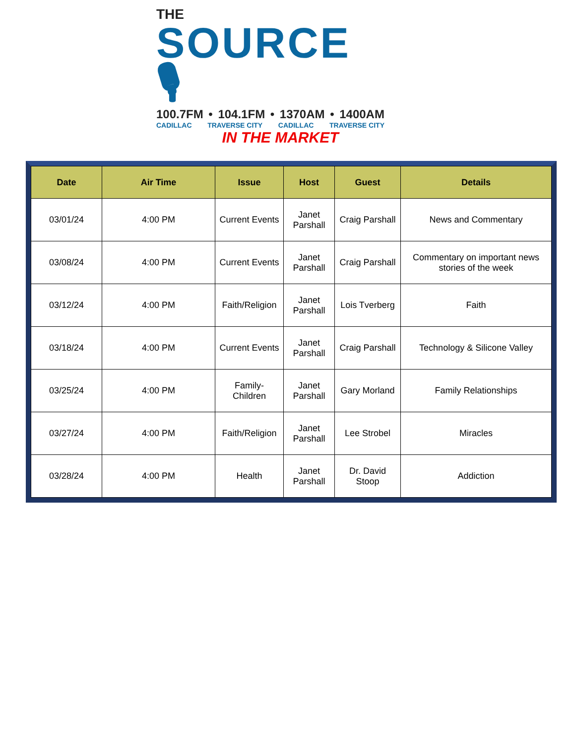THE
SOURCE 🎙
100.7FM • 104.1FM • 1370AM • 1400AM
CADILLAC TRAVERSE CITY CADILLAC TRAVERSE CITY
IN THE MARKET
| Date | Air Time | Issue | Host | Guest | Details |
| --- | --- | --- | --- | --- | --- |
| 03/01/24 | 4:00 PM | Current Events | Janet Parshall | Craig Parshall | News and Commentary |
| 03/08/24 | 4:00 PM | Current Events | Janet Parshall | Craig Parshall | Commentary on important news stories of the week |
| 03/12/24 | 4:00 PM | Faith/Religion | Janet Parshall | Lois Tverberg | Faith |
| 03/18/24 | 4:00 PM | Current Events | Janet Parshall | Craig Parshall | Technology & Silicone Valley |
| 03/25/24 | 4:00 PM | Family-Children | Janet Parshall | Gary Morland | Family Relationships |
| 03/27/24 | 4:00 PM | Faith/Religion | Janet Parshall | Lee Strobel | Miracles |
| 03/28/24 | 4:00 PM | Health | Janet Parshall | Dr. David Stoop | Addiction |